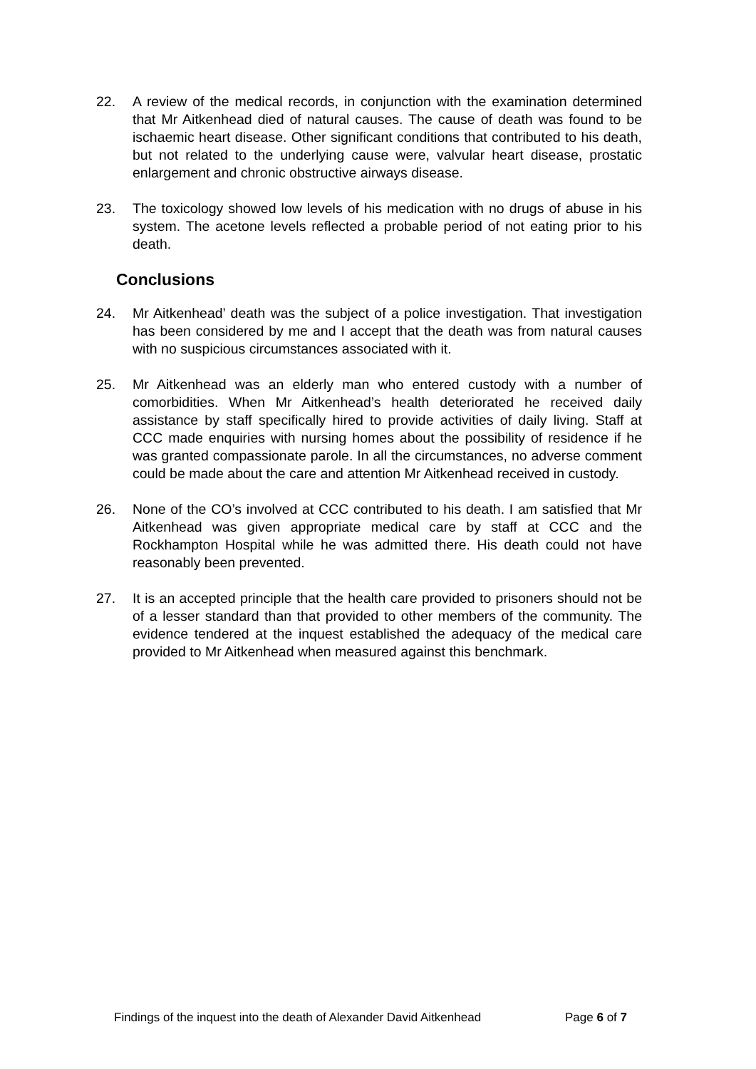22. A review of the medical records, in conjunction with the examination determined that Mr Aitkenhead died of natural causes. The cause of death was found to be ischaemic heart disease. Other significant conditions that contributed to his death, but not related to the underlying cause were, valvular heart disease, prostatic enlargement and chronic obstructive airways disease.
23. The toxicology showed low levels of his medication with no drugs of abuse in his system. The acetone levels reflected a probable period of not eating prior to his death.
Conclusions
24. Mr Aitkenhead’ death was the subject of a police investigation. That investigation has been considered by me and I accept that the death was from natural causes with no suspicious circumstances associated with it.
25. Mr Aitkenhead was an elderly man who entered custody with a number of comorbidities. When Mr Aitkenhead’s health deteriorated he received daily assistance by staff specifically hired to provide activities of daily living. Staff at CCC made enquiries with nursing homes about the possibility of residence if he was granted compassionate parole. In all the circumstances, no adverse comment could be made about the care and attention Mr Aitkenhead received in custody.
26. None of the CO’s involved at CCC contributed to his death. I am satisfied that Mr Aitkenhead was given appropriate medical care by staff at CCC and the Rockhampton Hospital while he was admitted there. His death could not have reasonably been prevented.
27. It is an accepted principle that the health care provided to prisoners should not be of a lesser standard than that provided to other members of the community. The evidence tendered at the inquest established the adequacy of the medical care provided to Mr Aitkenhead when measured against this benchmark.
Findings of the inquest into the death of Alexander David Aitkenhead Page 6 of 7